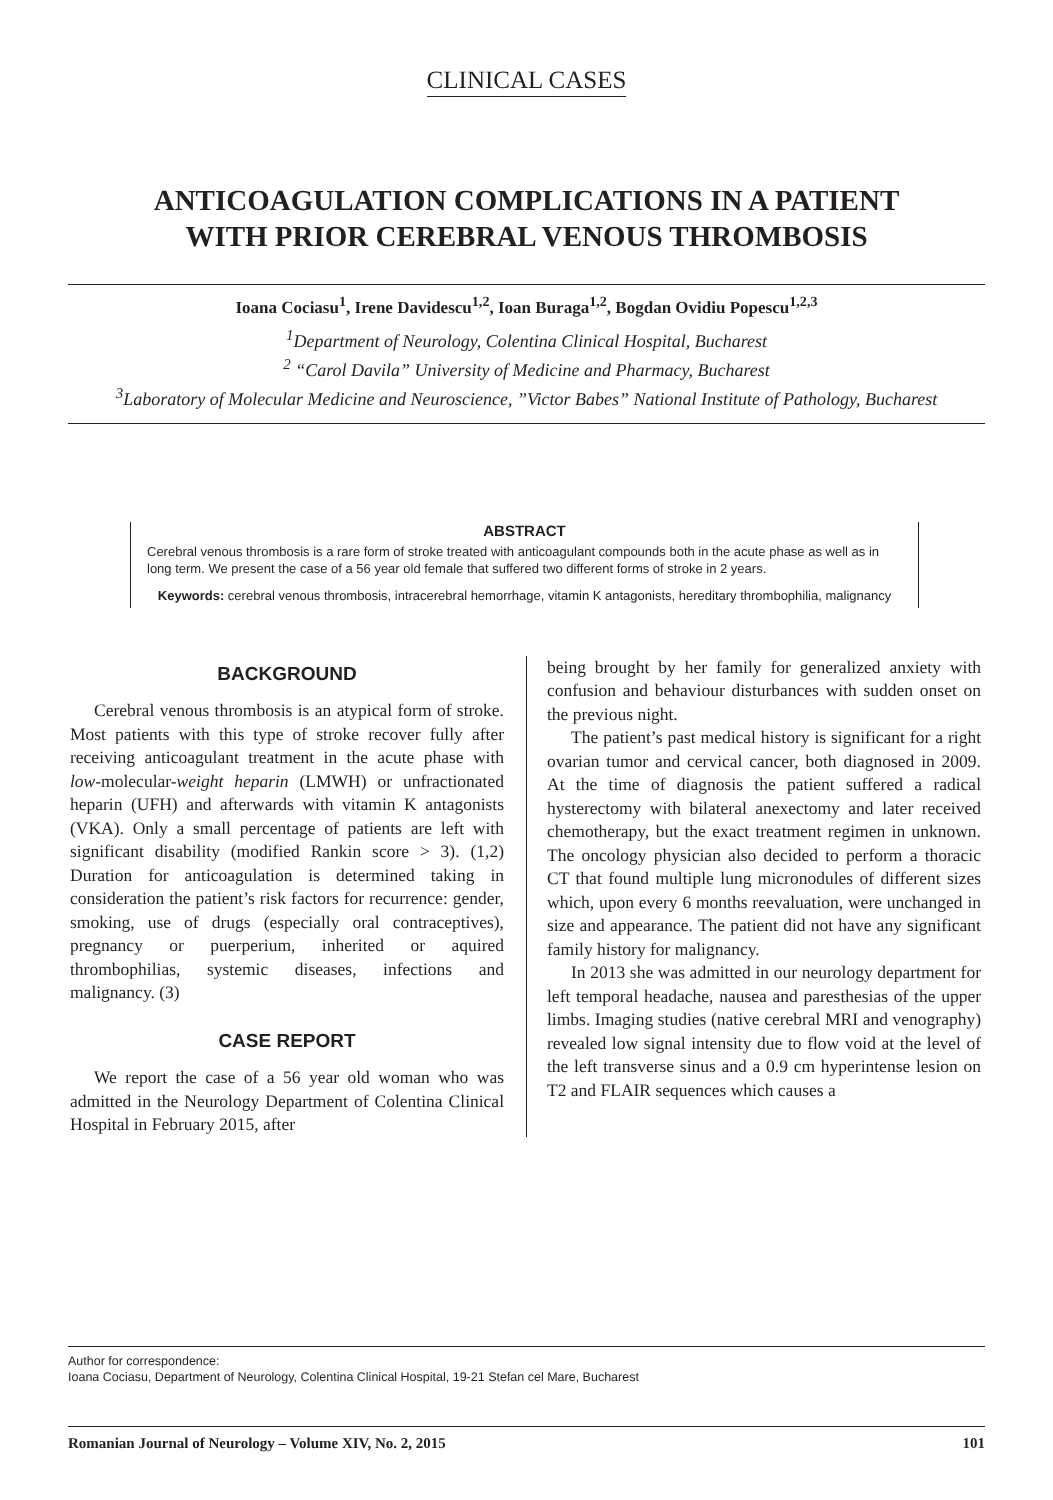CLINICAL CASES
ANTICOAGULATION COMPLICATIONS IN A PATIENT WITH PRIOR CEREBRAL VENOUS THROMBOSIS
Ioana Cociasu<sup>1</sup>, Irene Davidescu<sup>1,2</sup>, Ioan Buraga<sup>1,2</sup>, Bogdan Ovidiu Popescu<sup>1,2,3</sup>
<sup>1</sup> Department of Neurology, Colentina Clinical Hospital, Bucharest
<sup>2</sup> “Carol Davila” University of Medicine and Pharmacy, Bucharest
<sup>3</sup> Laboratory of Molecular Medicine and Neuroscience, ”Victor Babes” National Institute of Pathology, Bucharest
ABSTRACT
Cerebral venous thrombosis is a rare form of stroke treated with anticoagulant compounds both in the acute phase as well as in long term. We present the case of a 56 year old female that suffered two different forms of stroke in 2 years.
Keywords: cerebral venous thrombosis, intracerebral hemorrhage, vitamin K antagonists, hereditary thrombophilia, malignancy
BACKGROUND
Cerebral venous thrombosis is an atypical form of stroke. Most patients with this type of stroke recover fully after receiving anticoagulant treatment in the acute phase with low-molecular-weight heparin (LMWH) or unfractionated heparin (UFH) and afterwards with vitamin K antagonists (VKA). Only a small percentage of patients are left with significant disability (modified Rankin score > 3). (1,2) Duration for anticoagulation is determined taking in consideration the patient’s risk factors for recurrence: gender, smoking, use of drugs (especially oral contraceptives), pregnancy or puerperium, inherited or aquired thrombophilias, systemic diseases, infections and malignancy. (3)
CASE REPORT
We report the case of a 56 year old woman who was admitted in the Neurology Department of Colentina Clinical Hospital in February 2015, after
being brought by her family for generalized anxiety with confusion and behaviour disturbances with sudden onset on the previous night.
The patient’s past medical history is significant for a right ovarian tumor and cervical cancer, both diagnosed in 2009. At the time of diagnosis the patient suffered a radical hysterectomy with bilateral anexectomy and later received chemotherapy, but the exact treatment regimen in unknown. The oncology physician also decided to perform a thoracic CT that found multiple lung micronodules of different sizes which, upon every 6 months reevaluation, were unchanged in size and appearance. The patient did not have any significant family history for malignancy.
In 2013 she was admitted in our neurology department for left temporal headache, nausea and paresthesias of the upper limbs. Imaging studies (native cerebral MRI and venography) revealed low signal intensity due to flow void at the level of the left transverse sinus and a 0.9 cm hyperintense lesion on T2 and FLAIR sequences which causes a
Author for correspondence:
Ioana Cociasu, Department of Neurology, Colentina Clinical Hospital, 19-21 Stefan cel Mare, Bucharest
Romanian Journal of Neurology – Volume XIV, No. 2, 2015 101